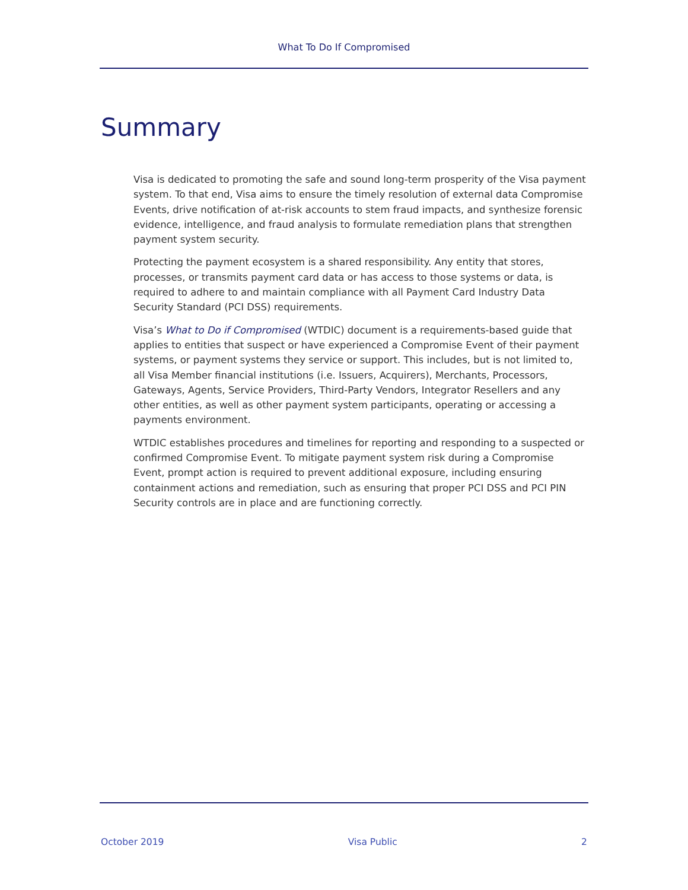What To Do If Compromised
Summary
Visa is dedicated to promoting the safe and sound long-term prosperity of the Visa payment system. To that end, Visa aims to ensure the timely resolution of external data Compromise Events, drive notification of at-risk accounts to stem fraud impacts, and synthesize forensic evidence, intelligence, and fraud analysis to formulate remediation plans that strengthen payment system security.
Protecting the payment ecosystem is a shared responsibility. Any entity that stores, processes, or transmits payment card data or has access to those systems or data, is required to adhere to and maintain compliance with all Payment Card Industry Data Security Standard (PCI DSS) requirements.
Visa’s What to Do if Compromised (WTDIC) document is a requirements-based guide that applies to entities that suspect or have experienced a Compromise Event of their payment systems, or payment systems they service or support. This includes, but is not limited to, all Visa Member financial institutions (i.e. Issuers, Acquirers), Merchants, Processors, Gateways, Agents, Service Providers, Third-Party Vendors, Integrator Resellers and any other entities, as well as other payment system participants, operating or accessing a payments environment.
WTDIC establishes procedures and timelines for reporting and responding to a suspected or confirmed Compromise Event. To mitigate payment system risk during a Compromise Event, prompt action is required to prevent additional exposure, including ensuring containment actions and remediation, such as ensuring that proper PCI DSS and PCI PIN Security controls are in place and are functioning correctly.
October 2019 Visa Public 2